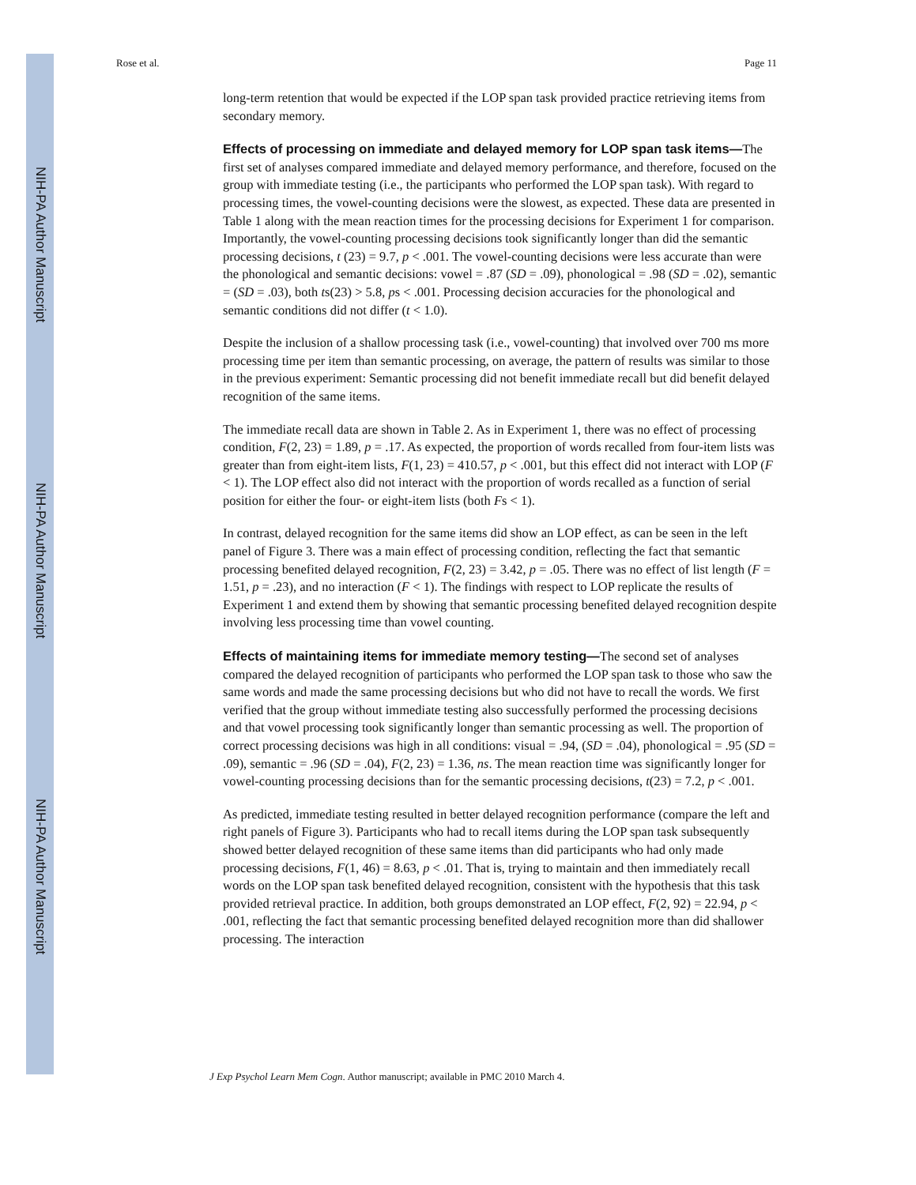NIH-PA Author Manuscript
NIH-PA Author Manuscript
NIH-PA Author Manuscript
Rose et al. Page 11
long-term retention that would be expected if the LOP span task provided practice retrieving items from secondary memory.
Effects of processing on immediate and delayed memory for LOP span task items—The first set of analyses compared immediate and delayed memory performance, and therefore, focused on the group with immediate testing (i.e., the participants who performed the LOP span task). With regard to processing times, the vowel-counting decisions were the slowest, as expected. These data are presented in Table 1 along with the mean reaction times for the processing decisions for Experiment 1 for comparison. Importantly, the vowel-counting processing decisions took significantly longer than did the semantic processing decisions, t (23) = 9.7, p < .001. The vowel-counting decisions were less accurate than were the phonological and semantic decisions: vowel = .87 (SD = .09), phonological = .98 (SD = .02), semantic = (SD = .03), both ts(23) > 5.8, ps < .001. Processing decision accuracies for the phonological and semantic conditions did not differ (t < 1.0).
Despite the inclusion of a shallow processing task (i.e., vowel-counting) that involved over 700 ms more processing time per item than semantic processing, on average, the pattern of results was similar to those in the previous experiment: Semantic processing did not benefit immediate recall but did benefit delayed recognition of the same items.
The immediate recall data are shown in Table 2. As in Experiment 1, there was no effect of processing condition, F(2, 23) = 1.89, p = .17. As expected, the proportion of words recalled from four-item lists was greater than from eight-item lists, F(1, 23) = 410.57, p < .001, but this effect did not interact with LOP (F < 1). The LOP effect also did not interact with the proportion of words recalled as a function of serial position for either the four- or eight-item lists (both Fs < 1).
In contrast, delayed recognition for the same items did show an LOP effect, as can be seen in the left panel of Figure 3. There was a main effect of processing condition, reflecting the fact that semantic processing benefited delayed recognition, F(2, 23) = 3.42, p = .05. There was no effect of list length (F = 1.51, p = .23), and no interaction (F < 1). The findings with respect to LOP replicate the results of Experiment 1 and extend them by showing that semantic processing benefited delayed recognition despite involving less processing time than vowel counting.
Effects of maintaining items for immediate memory testing—The second set of analyses compared the delayed recognition of participants who performed the LOP span task to those who saw the same words and made the same processing decisions but who did not have to recall the words. We first verified that the group without immediate testing also successfully performed the processing decisions and that vowel processing took significantly longer than semantic processing as well. The proportion of correct processing decisions was high in all conditions: visual = .94, (SD = .04), phonological = .95 (SD = .09), semantic = .96 (SD = .04), F(2, 23) = 1.36, ns. The mean reaction time was significantly longer for vowel-counting processing decisions than for the semantic processing decisions, t(23) = 7.2, p < .001.
As predicted, immediate testing resulted in better delayed recognition performance (compare the left and right panels of Figure 3). Participants who had to recall items during the LOP span task subsequently showed better delayed recognition of these same items than did participants who had only made processing decisions, F(1, 46) = 8.63, p < .01. That is, trying to maintain and then immediately recall words on the LOP span task benefited delayed recognition, consistent with the hypothesis that this task provided retrieval practice. In addition, both groups demonstrated an LOP effect, F(2, 92) = 22.94, p < .001, reflecting the fact that semantic processing benefited delayed recognition more than did shallower processing. The interaction
J Exp Psychol Learn Mem Cogn. Author manuscript; available in PMC 2010 March 4.